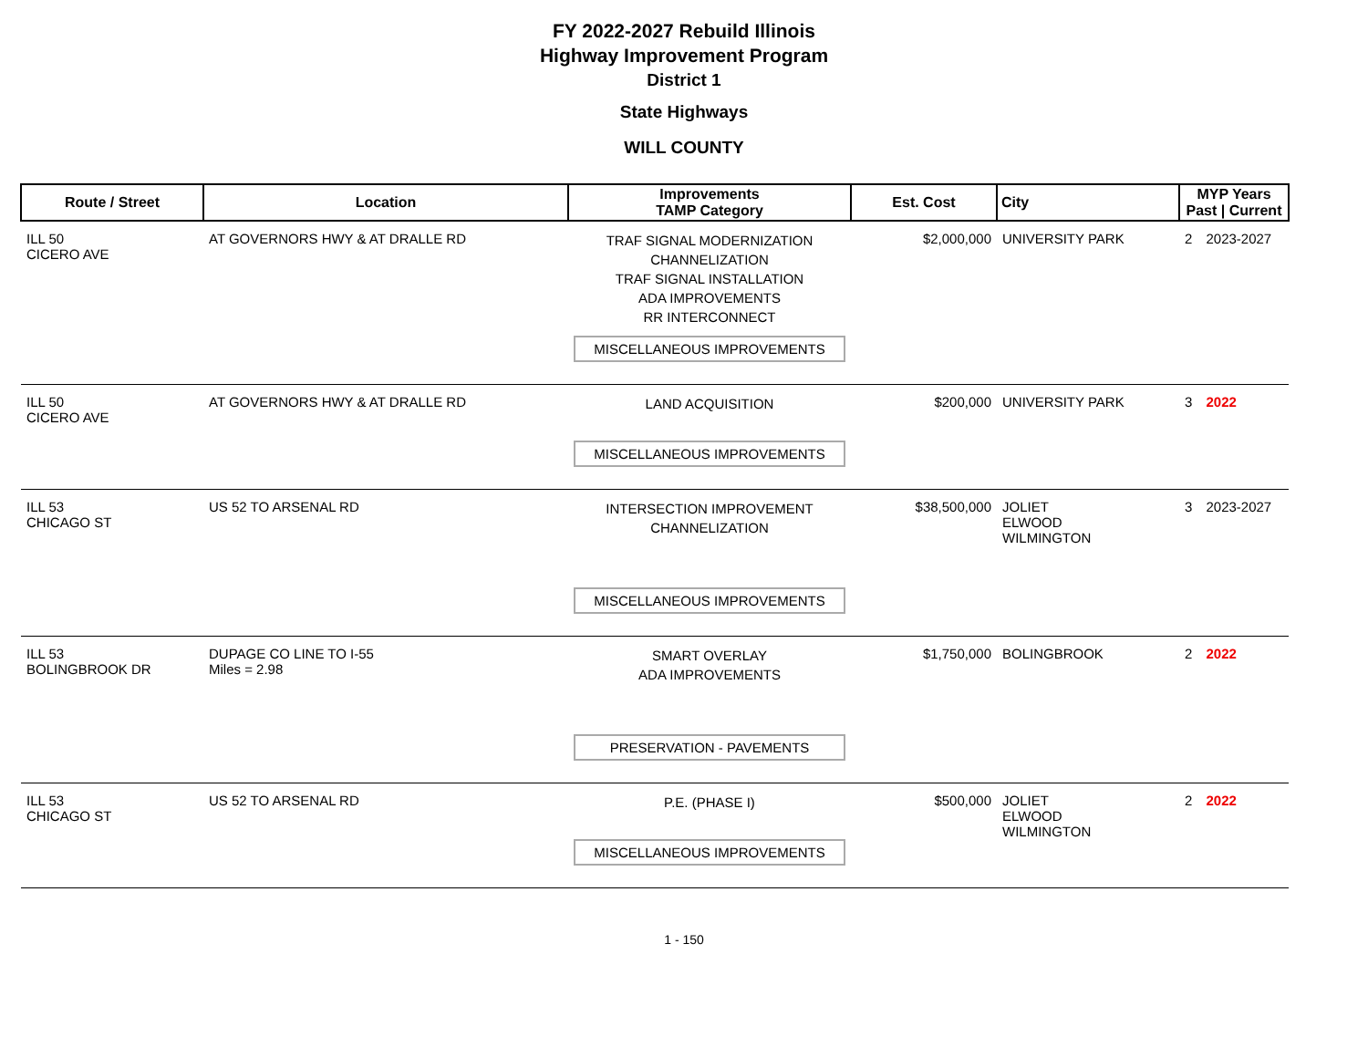FY 2022-2027 Rebuild Illinois
Highway Improvement Program
District 1
State Highways
WILL COUNTY
| Route / Street | Location | Improvements TAMP Category | Est. Cost | City | MYP Years Past / Current | |
| --- | --- | --- | --- | --- | --- | --- |
| ILL 50 CICERO AVE | AT GOVERNORS HWY & AT DRALLE RD | TRAF SIGNAL MODERNIZATION CHANNELIZATION TRAF SIGNAL INSTALLATION ADA IMPROVEMENTS RR INTERCONNECT MISCELLANEOUS IMPROVEMENTS | $2,000,000 | UNIVERSITY PARK | 2 | 2023-2027 |
| ILL 50 CICERO AVE | AT GOVERNORS HWY & AT DRALLE RD | LAND ACQUISITION MISCELLANEOUS IMPROVEMENTS | $200,000 | UNIVERSITY PARK | 3 | 2022 |
| ILL 53 CHICAGO ST | US 52 TO ARSENAL RD | INTERSECTION IMPROVEMENT CHANNELIZATION MISCELLANEOUS IMPROVEMENTS | $38,500,000 | JOLIET ELWOOD WILMINGTON | 3 | 2023-2027 |
| ILL 53 BOLINGBROOK DR | DUPAGE CO LINE TO I-55 Miles = 2.98 | SMART OVERLAY ADA IMPROVEMENTS PRESERVATION - PAVEMENTS | $1,750,000 | BOLINGBROOK | 2 | 2022 |
| ILL 53 CHICAGO ST | US 52 TO ARSENAL RD | P.E. (PHASE I) MISCELLANEOUS IMPROVEMENTS | $500,000 | JOLIET ELWOOD WILMINGTON | 2 | 2022 |
1 - 150